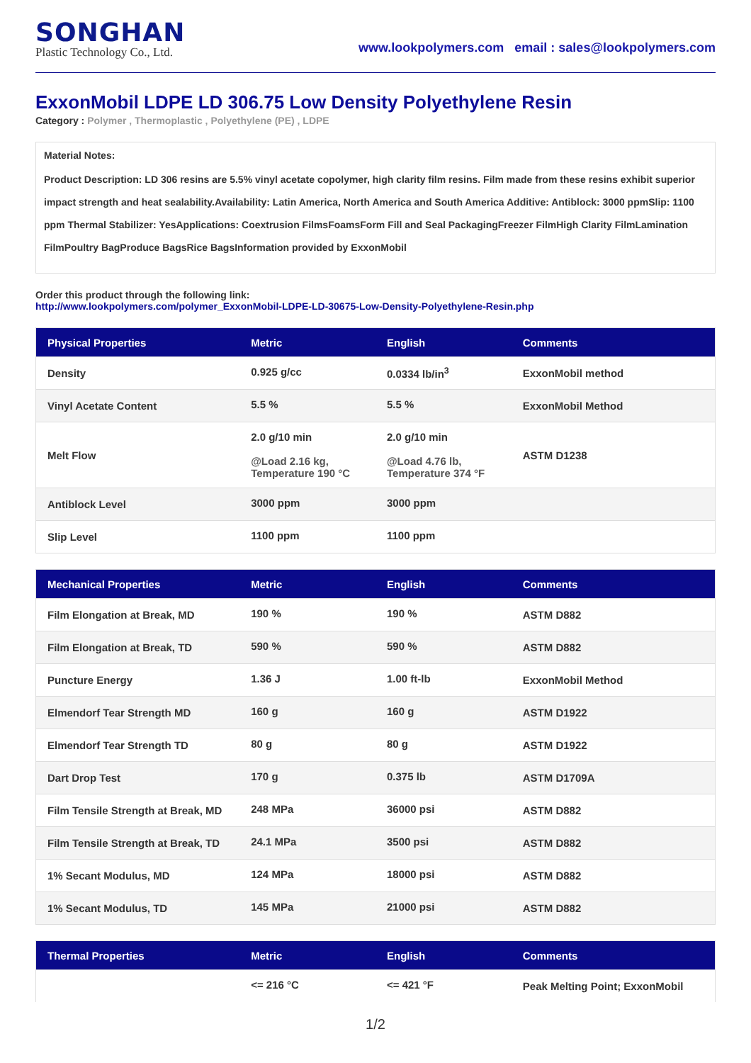SONGHAN
Plastic Technology Co., Ltd.
www.lookpolymers.com email : sales@lookpolymers.com
ExxonMobil LDPE LD 306.75 Low Density Polyethylene Resin
Category : Polymer , Thermoplastic , Polyethylene (PE) , LDPE
Material Notes:
Product Description: LD 306 resins are 5.5% vinyl acetate copolymer, high clarity film resins. Film made from these resins exhibit superior impact strength and heat sealability.Availability: Latin America, North America and South America Additive: Antiblock: 3000 ppmSlip: 1100 ppm Thermal Stabilizer: YesApplications: Coextrusion FilmsFoamsForm Fill and Seal PackagingFreezer FilmHigh Clarity FilmLamination FilmPoultry BagProduce BagsRice BagsInformation provided by ExxonMobil
Order this product through the following link:
http://www.lookpolymers.com/polymer_ExxonMobil-LDPE-LD-30675-Low-Density-Polyethylene-Resin.php
| Physical Properties | Metric | English | Comments |
| --- | --- | --- | --- |
| Density | 0.925 g/cc | 0.0334 lb/in<sup>3</sup> | ExxonMobil method |
| Vinyl Acetate Content | 5.5 % | 5.5 % | ExxonMobil Method |
| Melt Flow | 2.0 g/10 min @Load 2.16 kg, Temperature 190 °C | 2.0 g/10 min @Load 4.76 lb, Temperature 374 °F | ASTM D1238 |
| Antiblock Level | 3000 ppm | 3000 ppm | |
| Slip Level | 1100 ppm | 1100 ppm | |
| Mechanical Properties | Metric | English | Comments |
| --- | --- | --- | --- |
| Film Elongation at Break, MD | 190 % | 190 % | ASTM D882 |
| Film Elongation at Break, TD | 590 % | 590 % | ASTM D882 |
| Puncture Energy | 1.36 J | 1.00 ft-lb | ExxonMobil Method |
| Elmendorf Tear Strength MD | 160 g | 160 g | ASTM D1922 |
| Elmendorf Tear Strength TD | 80 g | 80 g | ASTM D1922 |
| Dart Drop Test | 170 g | 0.375 lb | ASTM D1709A |
| Film Tensile Strength at Break, MD | 248 MPa | 36000 psi | ASTM D882 |
| Film Tensile Strength at Break, TD | 24.1 MPa | 3500 psi | ASTM D882 |
| 1% Secant Modulus, MD | 124 MPa | 18000 psi | ASTM D882 |
| 1% Secant Modulus, TD | 145 MPa | 21000 psi | ASTM D882 |
| Thermal Properties | Metric | English | Comments |
| --- | --- | --- | --- |
| | <= 216 °C | <= 421 °F | Peak Melting Point; ExxonMobil |
1/2